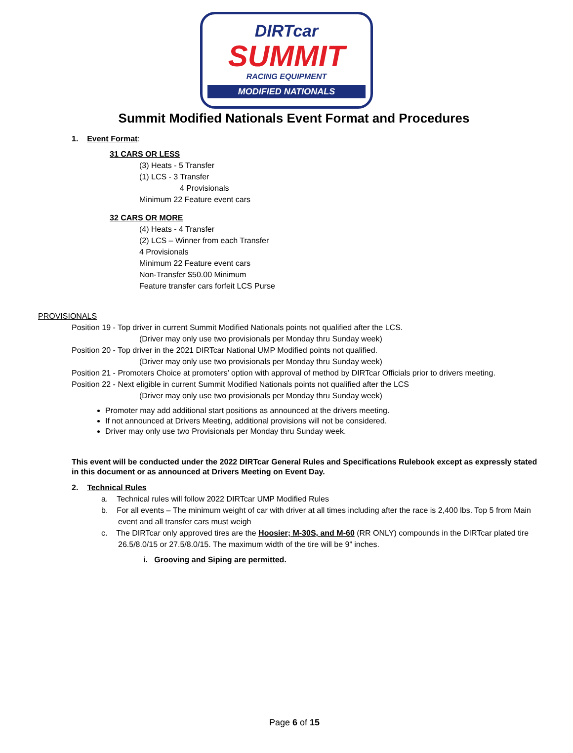DIRTcar
SUMMIT
RACING EQUIPMENT
MODIFIED NATIONALS
Summit Modified Nationals Event Format and Procedures
1. Event Format:
31 CARS OR LESS
(3) Heats - 5 Transfer
(1) LCS - 3 Transfer
4 Provisionals
Minimum 22 Feature event cars
32 CARS OR MORE
(4) Heats - 4 Transfer
(2) LCS – Winner from each Transfer
4 Provisionals
Minimum 22 Feature event cars
Non-Transfer $50.00 Minimum
Feature transfer cars forfeit LCS Purse
PROVISIONALS
Position 19 - Top driver in current Summit Modified Nationals points not qualified after the LCS.
(Driver may only use two provisionals per Monday thru Sunday week)
Position 20 - Top driver in the 2021 DIRTcar National UMP Modified points not qualified.
(Driver may only use two provisionals per Monday thru Sunday week)
Position 21 - Promoters Choice at promoters’ option with approval of method by DIRTcar Officials prior to drivers meeting.
Position 22 - Next eligible in current Summit Modified Nationals points not qualified after the LCS
(Driver may only use two provisionals per Monday thru Sunday week)
Promoter may add additional start positions as announced at the drivers meeting.
If not announced at Drivers Meeting, additional provisions will not be considered.
Driver may only use two Provisionals per Monday thru Sunday week.
This event will be conducted under the 2022 DIRTcar General Rules and Specifications Rulebook except as expressly stated in this document or as announced at Drivers Meeting on Event Day.
2. Technical Rules
a. Technical rules will follow 2022 DIRTcar UMP Modified Rules
b. For all events – The minimum weight of car with driver at all times including after the race is 2,400 lbs. Top 5 from Main event and all transfer cars must weigh
c. The DIRTcar only approved tires are the Hoosier; M-30S, and M-60 (RR ONLY) compounds in the DIRTcar plated tire 26.5/8.0/15 or 27.5/8.0/15. The maximum width of the tire will be 9” inches.
i. Grooving and Siping are permitted.
Page 6 of 15